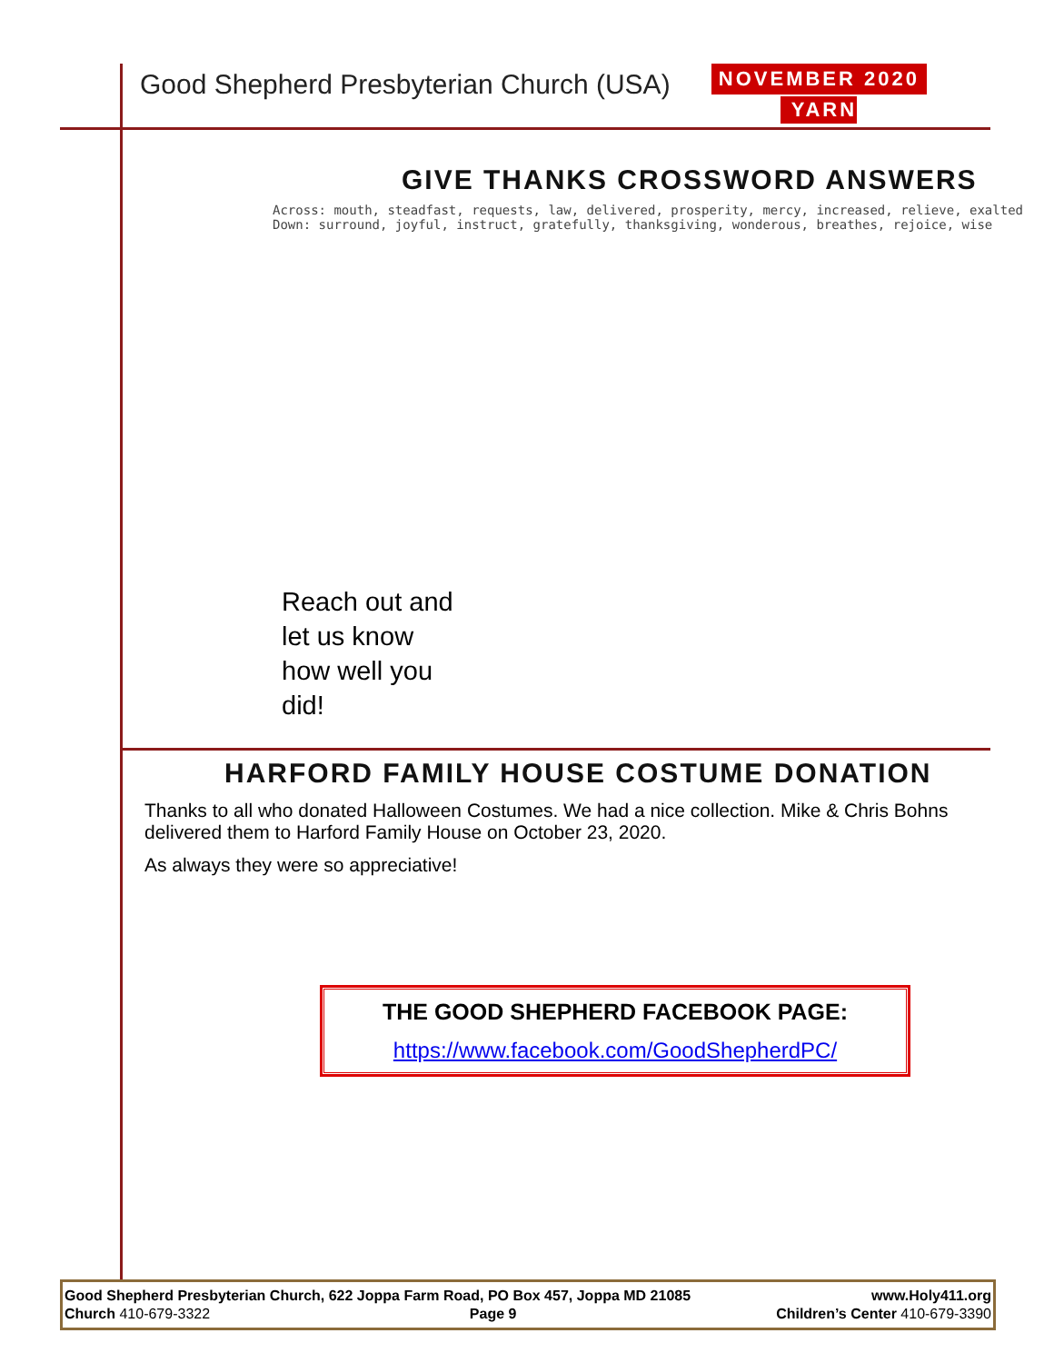Good Shepherd Presbyterian Church (USA)
NOVEMBER 2020
YARN
GIVE THANKS CROSSWORD ANSWERS
Across: mouth, steadfast, requests, law, delivered, prosperity, mercy, increased, relieve, exalted
Down: surround, joyful, instruct, gratefully, thanksgiving, wonderous, breathes, rejoice, wise
Reach out and
let us know
how well you
did!
HARFORD FAMILY HOUSE COSTUME DONATION
Thanks to all who donated Halloween Costumes. We had a nice collection. Mike & Chris Bohns delivered them to Harford Family House on October 23, 2020.
As always they were so appreciative!
THE GOOD SHEPHERD FACEBOOK PAGE:
https://www.facebook.com/GoodShepherdPC/
Good Shepherd Presbyterian Church, 622 Joppa Farm Road, PO Box 457, Joppa MD 21085 www.Holy411.org
Church 410-679-3322 Page 9 Children’s Center 410-679-3390